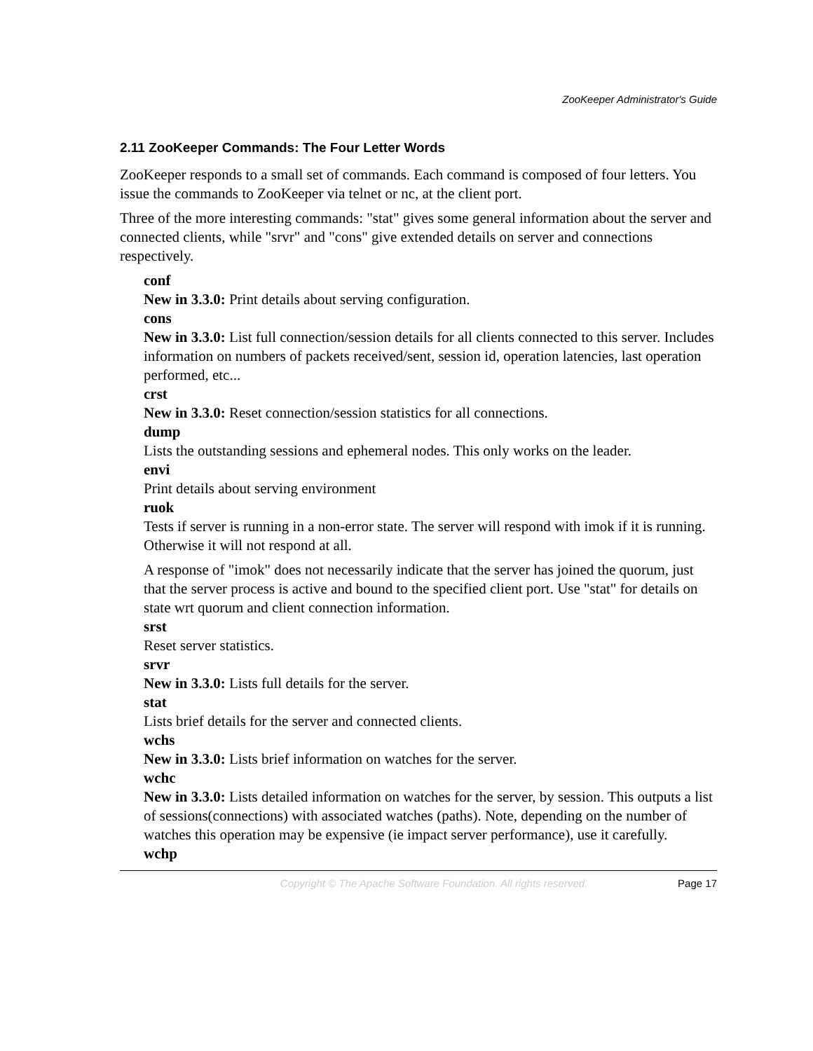ZooKeeper Administrator's Guide
2.11 ZooKeeper Commands: The Four Letter Words
ZooKeeper responds to a small set of commands. Each command is composed of four letters. You issue the commands to ZooKeeper via telnet or nc, at the client port.
Three of the more interesting commands: "stat" gives some general information about the server and connected clients, while "srvr" and "cons" give extended details on server and connections respectively.
conf
New in 3.3.0: Print details about serving configuration.
cons
New in 3.3.0: List full connection/session details for all clients connected to this server. Includes information on numbers of packets received/sent, session id, operation latencies, last operation performed, etc...
crst
New in 3.3.0: Reset connection/session statistics for all connections.
dump
Lists the outstanding sessions and ephemeral nodes. This only works on the leader.
envi
Print details about serving environment
ruok
Tests if server is running in a non-error state. The server will respond with imok if it is running. Otherwise it will not respond at all.
A response of "imok" does not necessarily indicate that the server has joined the quorum, just that the server process is active and bound to the specified client port. Use "stat" for details on state wrt quorum and client connection information.
srst
Reset server statistics.
srvr
New in 3.3.0: Lists full details for the server.
stat
Lists brief details for the server and connected clients.
wchs
New in 3.3.0: Lists brief information on watches for the server.
wchc
New in 3.3.0: Lists detailed information on watches for the server, by session. This outputs a list of sessions(connections) with associated watches (paths). Note, depending on the number of watches this operation may be expensive (ie impact server performance), use it carefully.
wchp
Copyright © The Apache Software Foundation. All rights reserved. Page 17